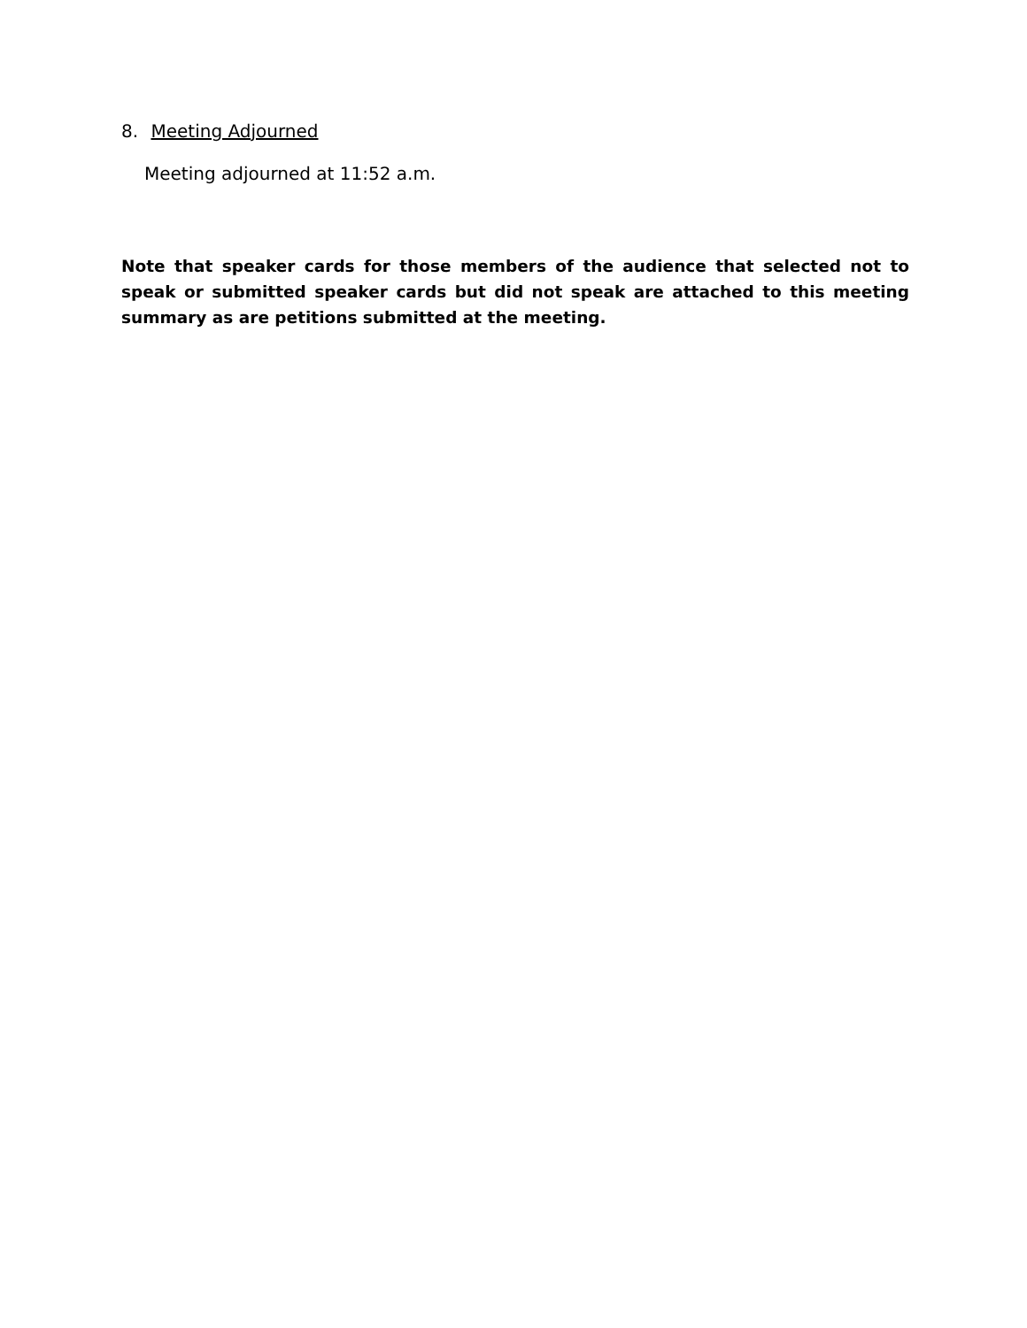8. Meeting Adjourned
Meeting adjourned at 11:52 a.m.
Note that speaker cards for those members of the audience that selected not to speak or submitted speaker cards but did not speak are attached to this meeting summary as are petitions submitted at the meeting.